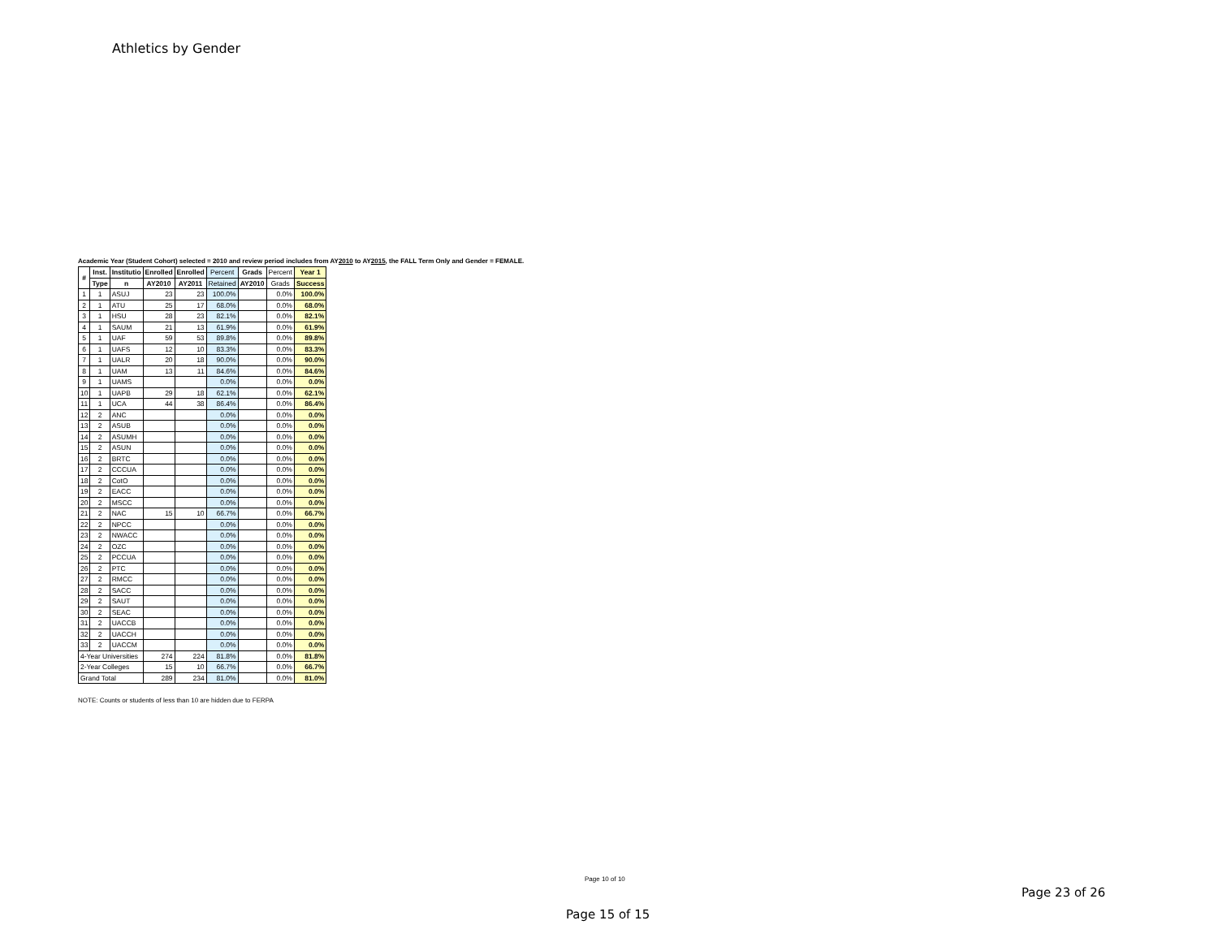Athletics by Gender
Academic Year (Student Cohort) selected = 2010 and review period includes from AY2010 to AY2015, the FALL Term Only and Gender = FEMALE.
| # | Inst. | Institutio | Enrolled | Enrolled | Percent | Grads | Percent | Year 1 |
| --- | --- | --- | --- | --- | --- | --- | --- | --- |
| | Type | n | AY2010 | AY2011 | Retained | AY2010 | Grads | Success |
| 1 | 1 | ASUJ | 23 | 23 | 100.0% | | 0.0% | 100.0% |
| 2 | 1 | ATU | 25 | 17 | 68.0% | | 0.0% | 68.0% |
| 3 | 1 | HSU | 28 | 23 | 82.1% | | 0.0% | 82.1% |
| 4 | 1 | SAUM | 21 | 13 | 61.9% | | 0.0% | 61.9% |
| 5 | 1 | UAF | 59 | 53 | 89.8% | | 0.0% | 89.8% |
| 6 | 1 | UAFS | 12 | 10 | 83.3% | | 0.0% | 83.3% |
| 7 | 1 | UALR | 20 | 18 | 90.0% | | 0.0% | 90.0% |
| 8 | 1 | UAM | 13 | 11 | 84.6% | | 0.0% | 84.6% |
| 9 | 1 | UAMS | | | 0.0% | | 0.0% | 0.0% |
| 10 | 1 | UAPB | 29 | 18 | 62.1% | | 0.0% | 62.1% |
| 11 | 1 | UCA | 44 | 38 | 86.4% | | 0.0% | 86.4% |
| 12 | 2 | ANC | | | 0.0% | | 0.0% | 0.0% |
| 13 | 2 | ASUB | | | 0.0% | | 0.0% | 0.0% |
| 14 | 2 | ASUMH | | | 0.0% | | 0.0% | 0.0% |
| 15 | 2 | ASUN | | | 0.0% | | 0.0% | 0.0% |
| 16 | 2 | BRTC | | | 0.0% | | 0.0% | 0.0% |
| 17 | 2 | CCCUA | | | 0.0% | | 0.0% | 0.0% |
| 18 | 2 | CotO | | | 0.0% | | 0.0% | 0.0% |
| 19 | 2 | EACC | | | 0.0% | | 0.0% | 0.0% |
| 20 | 2 | MSCC | | | 0.0% | | 0.0% | 0.0% |
| 21 | 2 | NAC | 15 | 10 | 66.7% | | 0.0% | 66.7% |
| 22 | 2 | NPCC | | | 0.0% | | 0.0% | 0.0% |
| 23 | 2 | NWACC | | | 0.0% | | 0.0% | 0.0% |
| 24 | 2 | OZC | | | 0.0% | | 0.0% | 0.0% |
| 25 | 2 | PCCUA | | | 0.0% | | 0.0% | 0.0% |
| 26 | 2 | PTC | | | 0.0% | | 0.0% | 0.0% |
| 27 | 2 | RMCC | | | 0.0% | | 0.0% | 0.0% |
| 28 | 2 | SACC | | | 0.0% | | 0.0% | 0.0% |
| 29 | 2 | SAUT | | | 0.0% | | 0.0% | 0.0% |
| 30 | 2 | SEAC | | | 0.0% | | 0.0% | 0.0% |
| 31 | 2 | UACCB | | | 0.0% | | 0.0% | 0.0% |
| 32 | 2 | UACCH | | | 0.0% | | 0.0% | 0.0% |
| 33 | 2 | UACCM | | | 0.0% | | 0.0% | 0.0% |
| 4-Year Universities | | | 274 | 224 | 81.8% | | 0.0% | 81.8% |
| 2-Year Colleges | | | 15 | 10 | 66.7% | | 0.0% | 66.7% |
| Grand Total | | | 289 | 234 | 81.0% | | 0.0% | 81.0% |
NOTE: Counts or students of less than 10 are hidden due to FERPA
Page 10 of 10
Page 23 of 26
Page 15 of 15